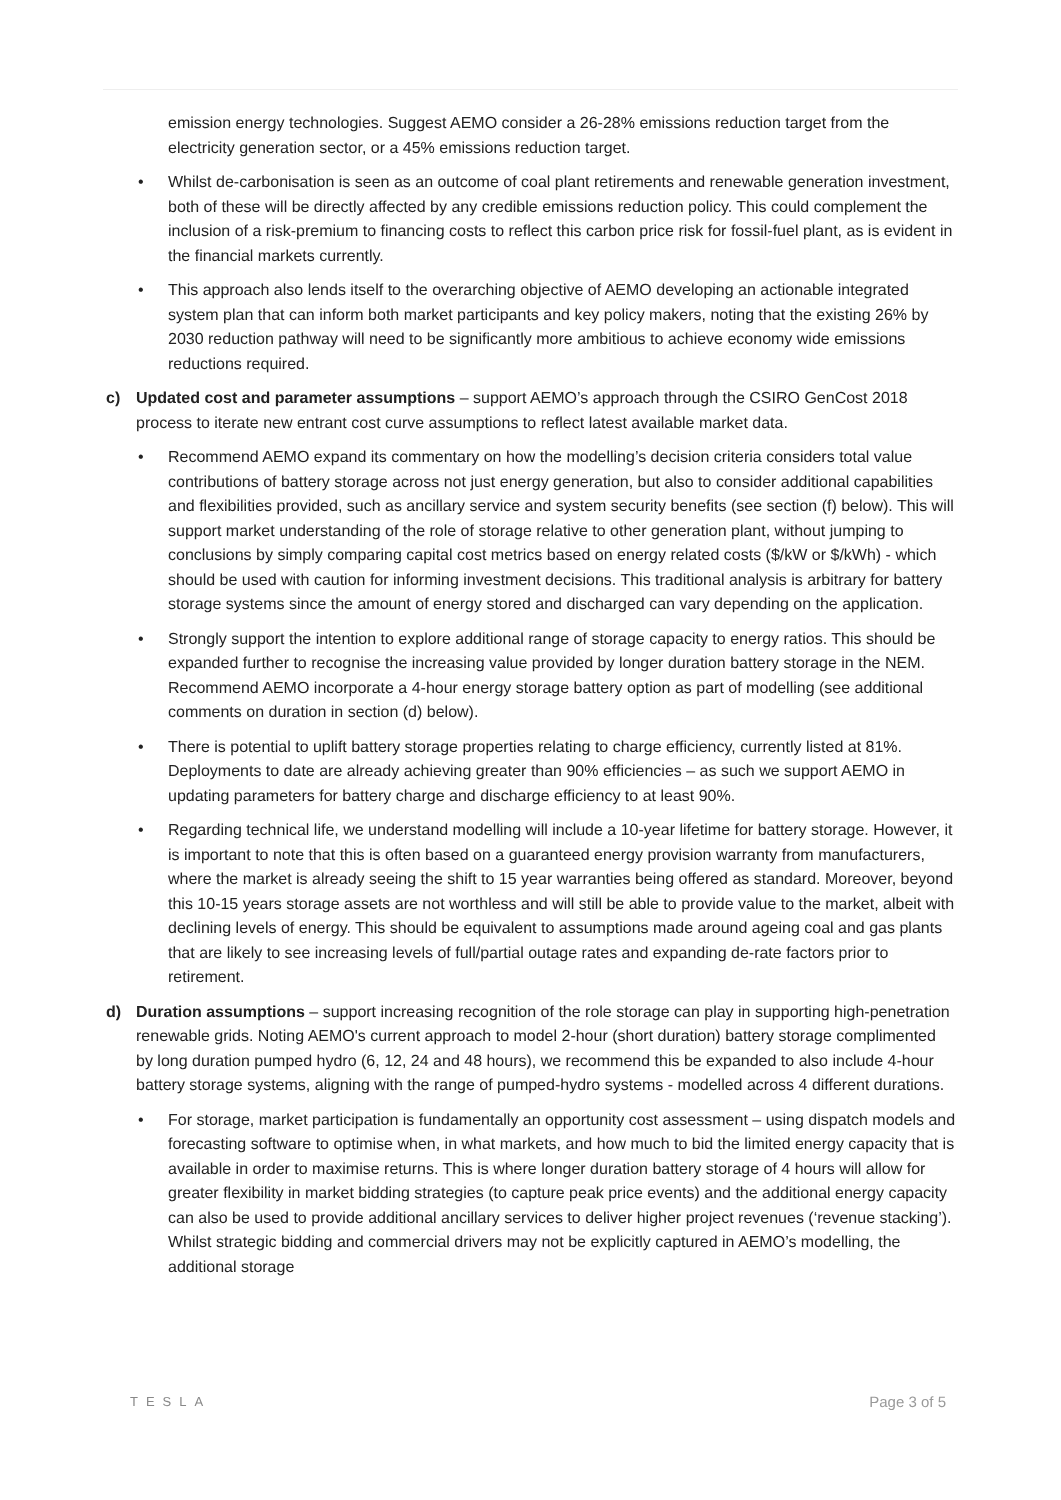emission energy technologies. Suggest AEMO consider a 26-28% emissions reduction target from the electricity generation sector, or a 45% emissions reduction target.
• Whilst de-carbonisation is seen as an outcome of coal plant retirements and renewable generation investment, both of these will be directly affected by any credible emissions reduction policy. This could complement the inclusion of a risk-premium to financing costs to reflect this carbon price risk for fossil-fuel plant, as is evident in the financial markets currently.
• This approach also lends itself to the overarching objective of AEMO developing an actionable integrated system plan that can inform both market participants and key policy makers, noting that the existing 26% by 2030 reduction pathway will need to be significantly more ambitious to achieve economy wide emissions reductions required.
c) Updated cost and parameter assumptions – support AEMO’s approach through the CSIRO GenCost 2018 process to iterate new entrant cost curve assumptions to reflect latest available market data.
• Recommend AEMO expand its commentary on how the modelling’s decision criteria considers total value contributions of battery storage across not just energy generation, but also to consider additional capabilities and flexibilities provided, such as ancillary service and system security benefits (see section (f) below). This will support market understanding of the role of storage relative to other generation plant, without jumping to conclusions by simply comparing capital cost metrics based on energy related costs ($/kW or $/kWh) - which should be used with caution for informing investment decisions. This traditional analysis is arbitrary for battery storage systems since the amount of energy stored and discharged can vary depending on the application.
• Strongly support the intention to explore additional range of storage capacity to energy ratios. This should be expanded further to recognise the increasing value provided by longer duration battery storage in the NEM. Recommend AEMO incorporate a 4-hour energy storage battery option as part of modelling (see additional comments on duration in section (d) below).
• There is potential to uplift battery storage properties relating to charge efficiency, currently listed at 81%. Deployments to date are already achieving greater than 90% efficiencies – as such we support AEMO in updating parameters for battery charge and discharge efficiency to at least 90%.
• Regarding technical life, we understand modelling will include a 10-year lifetime for battery storage. However, it is important to note that this is often based on a guaranteed energy provision warranty from manufacturers, where the market is already seeing the shift to 15 year warranties being offered as standard. Moreover, beyond this 10-15 years storage assets are not worthless and will still be able to provide value to the market, albeit with declining levels of energy. This should be equivalent to assumptions made around ageing coal and gas plants that are likely to see increasing levels of full/partial outage rates and expanding de-rate factors prior to retirement.
d) Duration assumptions – support increasing recognition of the role storage can play in supporting high-penetration renewable grids. Noting AEMO's current approach to model 2-hour (short duration) battery storage complimented by long duration pumped hydro (6, 12, 24 and 48 hours), we recommend this be expanded to also include 4-hour battery storage systems, aligning with the range of pumped-hydro systems - modelled across 4 different durations.
• For storage, market participation is fundamentally an opportunity cost assessment – using dispatch models and forecasting software to optimise when, in what markets, and how much to bid the limited energy capacity that is available in order to maximise returns. This is where longer duration battery storage of 4 hours will allow for greater flexibility in market bidding strategies (to capture peak price events) and the additional energy capacity can also be used to provide additional ancillary services to deliver higher project revenues (‘revenue stacking’). Whilst strategic bidding and commercial drivers may not be explicitly captured in AEMO’s modelling, the additional storage
TESLA Page 3 of 5